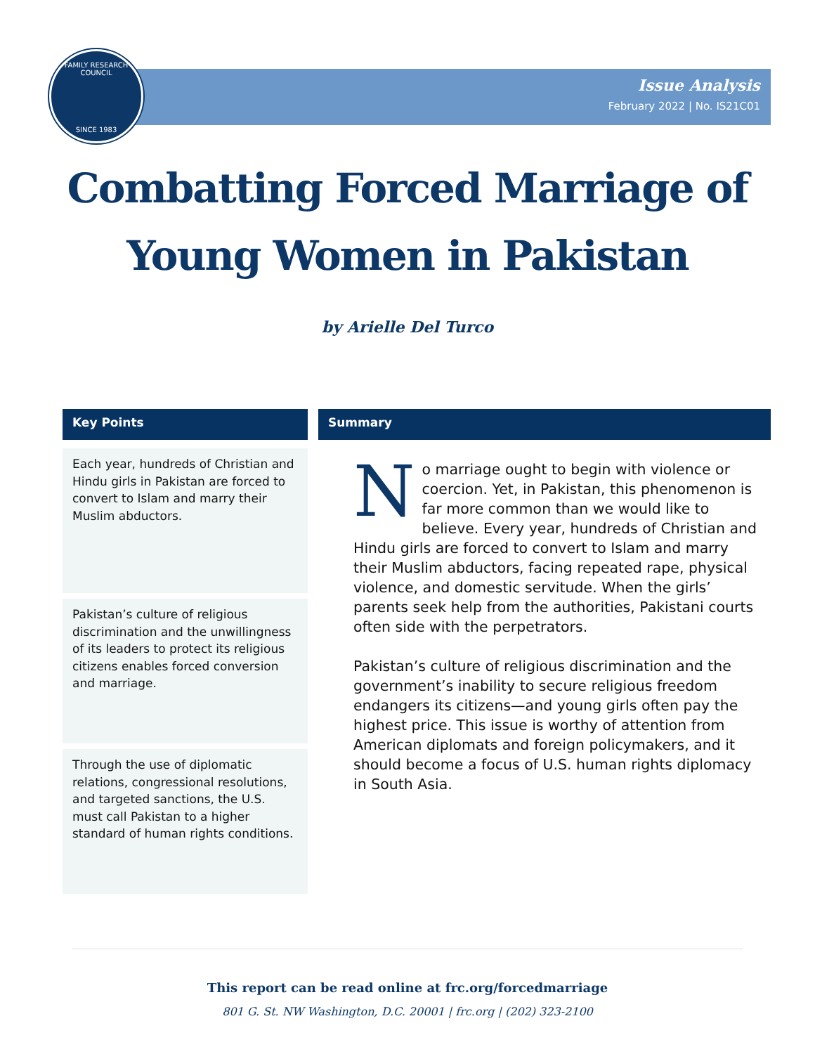FAMILY RESEARCH COUNCIL
SINCE 1983
Issue Analysis
February 2022 | No. IS21C01
Combatting Forced Marriage of
Young Women in Pakistan
by Arielle Del Turco
Key Points
Each year, hundreds of Christian and Hindu girls in Pakistan are forced to convert to Islam and marry their Muslim abductors.
Pakistan’s culture of religious discrimination and the unwillingness of its leaders to protect its religious citizens enables forced conversion and marriage.
Through the use of diplomatic relations, congressional resolutions, and targeted sanctions, the U.S. must call Pakistan to a higher standard of human rights conditions.
Summary
No marriage ought to begin with violence or coercion. Yet, in Pakistan, this phenomenon is far more common than we would like to believe. Every year, hundreds of Christian and Hindu girls are forced to convert to Islam and marry their Muslim abductors, facing repeated rape, physical violence, and domestic servitude. When the girls’ parents seek help from the authorities, Pakistani courts often side with the perpetrators.
Pakistan’s culture of religious discrimination and the government’s inability to secure religious freedom endangers its citizens—and young girls often pay the highest price. This issue is worthy of attention from American diplomats and foreign policymakers, and it should become a focus of U.S. human rights diplomacy in South Asia.
This report can be read online at frc.org/forcedmarriage
801 G. St. NW Washington, D.C. 20001 | frc.org | (202) 323-2100